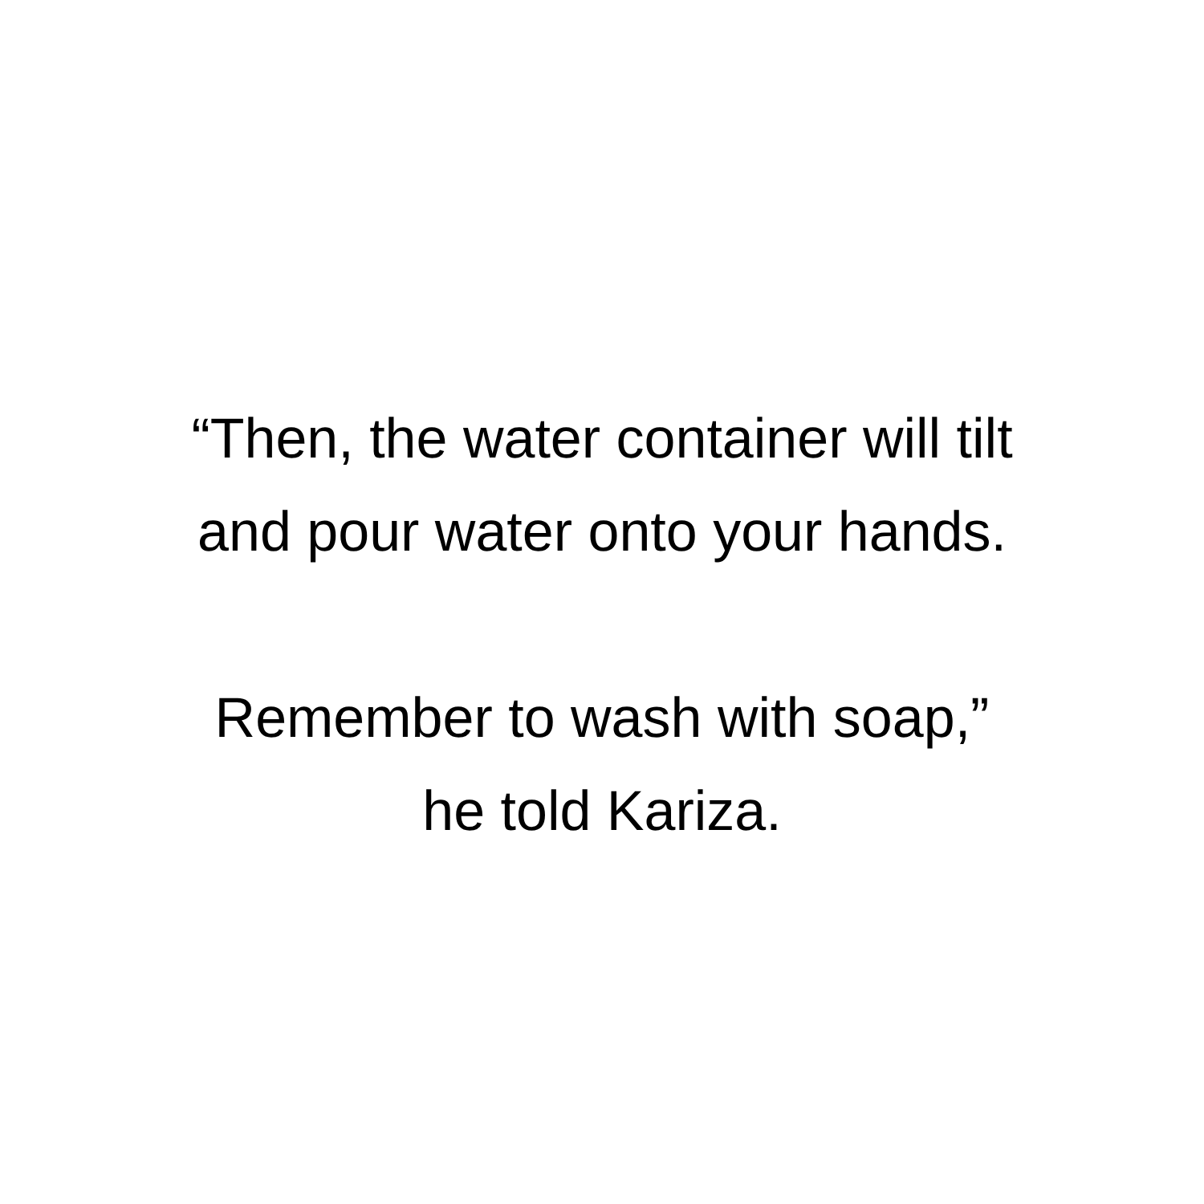“Then, the water container will tilt
and pour water onto your hands.
Remember to wash with soap,”
he told Kariza.